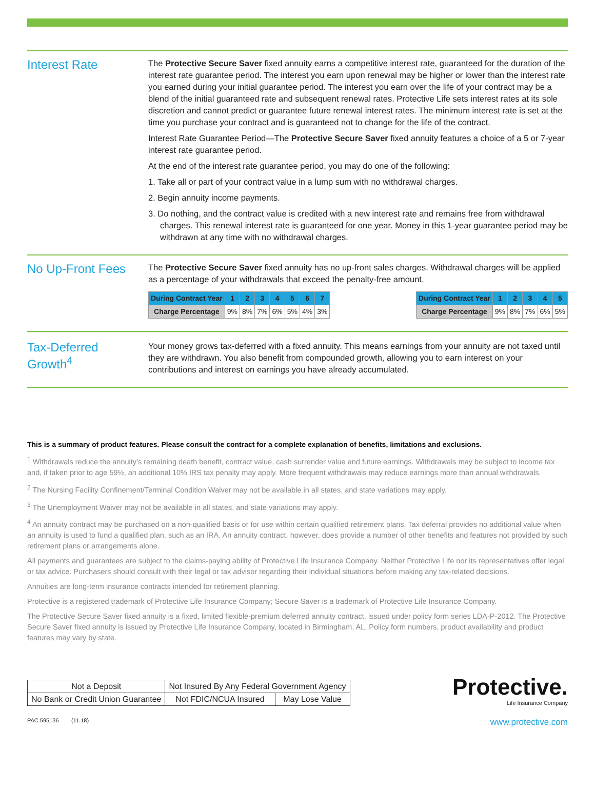Interest Rate
The Protective Secure Saver fixed annuity earns a competitive interest rate, guaranteed for the duration of the interest rate guarantee period. The interest you earn upon renewal may be higher or lower than the interest rate you earned during your initial guarantee period. The interest you earn over the life of your contract may be a blend of the initial guaranteed rate and subsequent renewal rates. Protective Life sets interest rates at its sole discretion and cannot predict or guarantee future renewal interest rates. The minimum interest rate is set at the time you purchase your contract and is guaranteed not to change for the life of the contract.
Interest Rate Guarantee Period—The Protective Secure Saver fixed annuity features a choice of a 5 or 7-year interest rate guarantee period.
At the end of the interest rate guarantee period, you may do one of the following:
1. Take all or part of your contract value in a lump sum with no withdrawal charges.
2. Begin annuity income payments.
3. Do nothing, and the contract value is credited with a new interest rate and remains free from withdrawal charges. This renewal interest rate is guaranteed for one year. Money in this 1-year guarantee period may be withdrawn at any time with no withdrawal charges.
No Up-Front Fees
The Protective Secure Saver fixed annuity has no up-front sales charges. Withdrawal charges will be applied as a percentage of your withdrawals that exceed the penalty-free amount.
| During Contract Year | 1 | 2 | 3 | 4 | 5 | 6 | 7 |
| --- | --- | --- | --- | --- | --- | --- | --- |
| Charge Percentage | 9% | 8% | 7% | 6% | 5% | 4% | 3% |
| During Contract Year | 1 | 2 | 3 | 4 | 5 |
| --- | --- | --- | --- | --- | --- |
| Charge Percentage | 9% | 8% | 7% | 6% | 5% |
Tax-Deferred
Growth<sup>4</sup>
Your money grows tax-deferred with a fixed annuity. This means earnings from your annuity are not taxed until they are withdrawn. You also benefit from compounded growth, allowing you to earn interest on your contributions and interest on earnings you have already accumulated.
This is a summary of product features. Please consult the contract for a complete explanation of benefits, limitations and exclusions.
<sup>1</sup> Withdrawals reduce the annuity’s remaining death benefit, contract value, cash surrender value and future earnings. Withdrawals may be subject to income tax and, if taken prior to age 59½, an additional 10% IRS tax penalty may apply. More frequent withdrawals may reduce earnings more than annual withdrawals.
<sup>2</sup> The Nursing Facility Confinement/Terminal Condition Waiver may not be available in all states, and state variations may apply.
<sup>3</sup> The Unemployment Waiver may not be available in all states, and state variations may apply.
<sup>4</sup> An annuity contract may be purchased on a non-qualified basis or for use within certain qualified retirement plans. Tax deferral provides no additional value when an annuity is used to fund a qualified plan, such as an IRA. An annuity contract, however, does provide a number of other benefits and features not provided by such retirement plans or arrangements alone.
All payments and guarantees are subject to the claims-paying ability of Protective Life Insurance Company. Neither Protective Life nor its representatives offer legal or tax advice. Purchasers should consult with their legal or tax advisor regarding their individual situations before making any tax-related decisions.
Annuities are long-term insurance contracts intended for retirement planning.
Protective is a registered trademark of Protective Life Insurance Company; Secure Saver is a trademark of Protective Life Insurance Company.
The Protective Secure Saver fixed annuity is a fixed, limited flexible-premium deferred annuity contract, issued under policy form series LDA-P-2012. The Protective Secure Saver fixed annuity is issued by Protective Life Insurance Company, located in Birmingham, AL. Policy form numbers, product availability and product features may vary by state.
| Not a Deposit | Not Insured By Any Federal Government Agency | |
| No Bank or Credit Union Guarantee | Not FDIC/NCUA Insured | May Lose Value |
Protective.
Life Insurance Company
PAC.595136 (11.18) www.protective.com